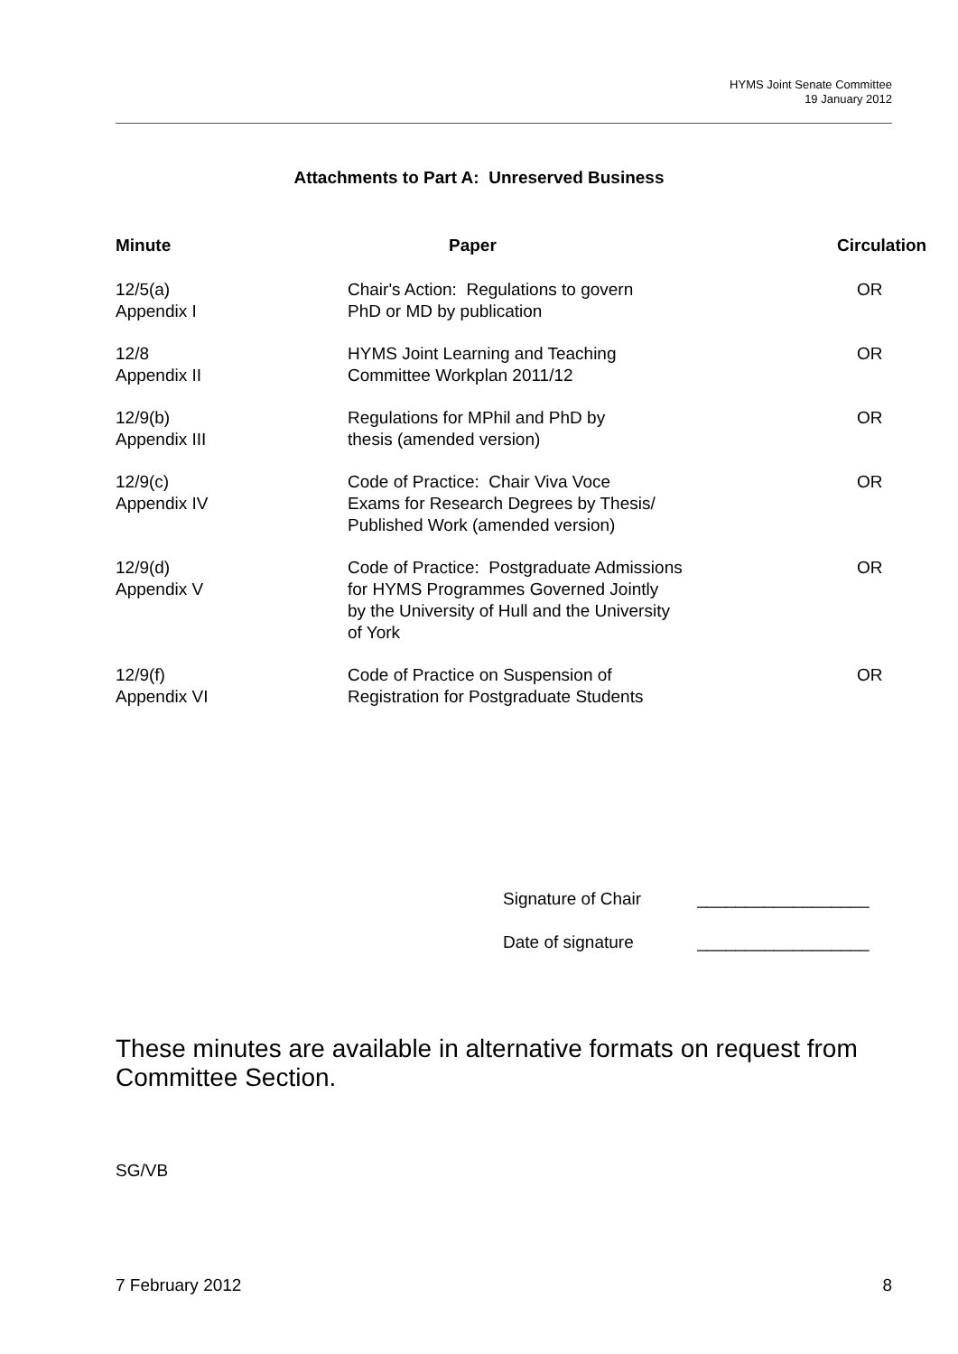HYMS Joint Senate Committee
19 January 2012
Attachments to Part A: Unreserved Business
| Minute | Paper | Circulation |
| --- | --- | --- |
| 12/5(a) Appendix I | Chair's Action: Regulations to govern PhD or MD by publication | OR |
| 12/8 Appendix II | HYMS Joint Learning and Teaching Committee Workplan 2011/12 | OR |
| 12/9(b) Appendix III | Regulations for MPhil and PhD by thesis (amended version) | OR |
| 12/9(c) Appendix IV | Code of Practice: Chair Viva Voce Exams for Research Degrees by Thesis/ Published Work (amended version) | OR |
| 12/9(d) Appendix V | Code of Practice: Postgraduate Admissions for HYMS Programmes Governed Jointly by the University of Hull and the University of York | OR |
| 12/9(f) Appendix VI | Code of Practice on Suspension of Registration for Postgraduate Students | OR |
Signature of Chair __________________
Date of signature __________________
These minutes are available in alternative formats on request from Committee Section.
SG/VB
7 February 2012 8